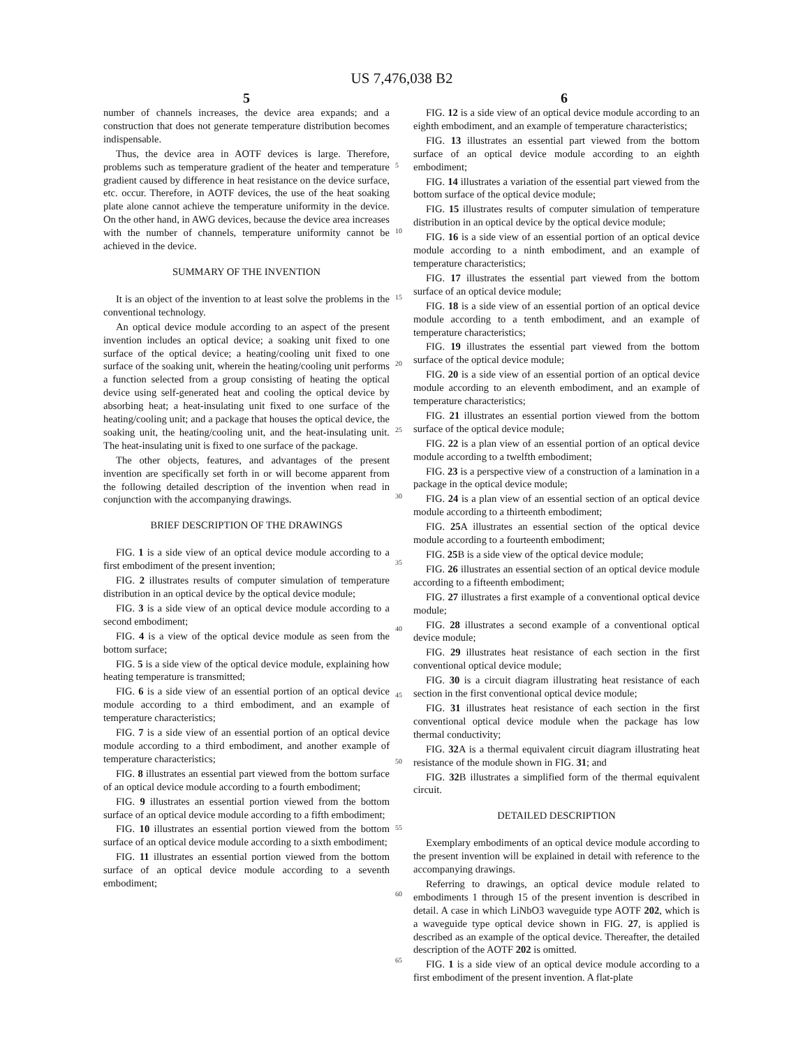US 7,476,038 B2
5 6
number of channels increases, the device area expands; and a construction that does not generate temperature distribution becomes indispensable.
Thus, the device area in AOTF devices is large. Therefore, problems such as temperature gradient of the heater and temperature gradient caused by difference in heat resistance on the device surface, etc. occur. Therefore, in AOTF devices, the use of the heat soaking plate alone cannot achieve the temperature uniformity in the device. On the other hand, in AWG devices, because the device area increases with the number of channels, temperature uniformity cannot be achieved in the device.
SUMMARY OF THE INVENTION
It is an object of the invention to at least solve the problems in the conventional technology.
An optical device module according to an aspect of the present invention includes an optical device; a soaking unit fixed to one surface of the optical device; a heating/cooling unit fixed to one surface of the soaking unit, wherein the heating/cooling unit performs a function selected from a group consisting of heating the optical device using self-generated heat and cooling the optical device by absorbing heat; a heat-insulating unit fixed to one surface of the heating/cooling unit; and a package that houses the optical device, the soaking unit, the heating/cooling unit, and the heat-insulating unit. The heat-insulating unit is fixed to one surface of the package.
The other objects, features, and advantages of the present invention are specifically set forth in or will become apparent from the following detailed description of the invention when read in conjunction with the accompanying drawings.
BRIEF DESCRIPTION OF THE DRAWINGS
FIG. 1 is a side view of an optical device module according to a first embodiment of the present invention;
FIG. 2 illustrates results of computer simulation of temperature distribution in an optical device by the optical device module;
FIG. 3 is a side view of an optical device module according to a second embodiment;
FIG. 4 is a view of the optical device module as seen from the bottom surface;
FIG. 5 is a side view of the optical device module, explaining how heating temperature is transmitted;
FIG. 6 is a side view of an essential portion of an optical device module according to a third embodiment, and an example of temperature characteristics;
FIG. 7 is a side view of an essential portion of an optical device module according to a third embodiment, and another example of temperature characteristics;
FIG. 8 illustrates an essential part viewed from the bottom surface of an optical device module according to a fourth embodiment;
FIG. 9 illustrates an essential portion viewed from the bottom surface of an optical device module according to a fifth embodiment;
FIG. 10 illustrates an essential portion viewed from the bottom surface of an optical device module according to a sixth embodiment;
FIG. 11 illustrates an essential portion viewed from the bottom surface of an optical device module according to a seventh embodiment;
5
10
15
20
25
30
35
40
45
50
55
60
65
FIG. 12 is a side view of an optical device module according to an eighth embodiment, and an example of temperature characteristics;
FIG. 13 illustrates an essential part viewed from the bottom surface of an optical device module according to an eighth embodiment;
FIG. 14 illustrates a variation of the essential part viewed from the bottom surface of the optical device module;
FIG. 15 illustrates results of computer simulation of temperature distribution in an optical device by the optical device module;
FIG. 16 is a side view of an essential portion of an optical device module according to a ninth embodiment, and an example of temperature characteristics;
FIG. 17 illustrates the essential part viewed from the bottom surface of an optical device module;
FIG. 18 is a side view of an essential portion of an optical device module according to a tenth embodiment, and an example of temperature characteristics;
FIG. 19 illustrates the essential part viewed from the bottom surface of the optical device module;
FIG. 20 is a side view of an essential portion of an optical device module according to an eleventh embodiment, and an example of temperature characteristics;
FIG. 21 illustrates an essential portion viewed from the bottom surface of the optical device module;
FIG. 22 is a plan view of an essential portion of an optical device module according to a twelfth embodiment;
FIG. 23 is a perspective view of a construction of a lamination in a package in the optical device module;
FIG. 24 is a plan view of an essential section of an optical device module according to a thirteenth embodiment;
FIG. 25 A illustrates an essential section of the optical device module according to a fourteenth embodiment;
FIG. 25 B is a side view of the optical device module;
FIG. 26 illustrates an essential section of an optical device module according to a fifteenth embodiment;
FIG. 27 illustrates a first example of a conventional optical device module;
FIG. 28 illustrates a second example of a conventional optical device module;
FIG. 29 illustrates heat resistance of each section in the first conventional optical device module;
FIG. 30 is a circuit diagram illustrating heat resistance of each section in the first conventional optical device module;
FIG. 31 illustrates heat resistance of each section in the first conventional optical device module when the package has low thermal conductivity;
FIG. 32 A is a thermal equivalent circuit diagram illustrating heat resistance of the module shown in FIG. 31; and
FIG. 32 B illustrates a simplified form of the thermal equivalent circuit.
DETAILED DESCRIPTION
Exemplary embodiments of an optical device module according to the present invention will be explained in detail with reference to the accompanying drawings.
Referring to drawings, an optical device module related to embodiments 1 through 15 of the present invention is described in detail. A case in which LiNbO3 waveguide type AOTF 202, which is a waveguide type optical device shown in FIG. 27, is applied is described as an example of the optical device. Thereafter, the detailed description of the AOTF 202 is omitted.
FIG. 1 is a side view of an optical device module according to a first embodiment of the present invention. A flat-plate